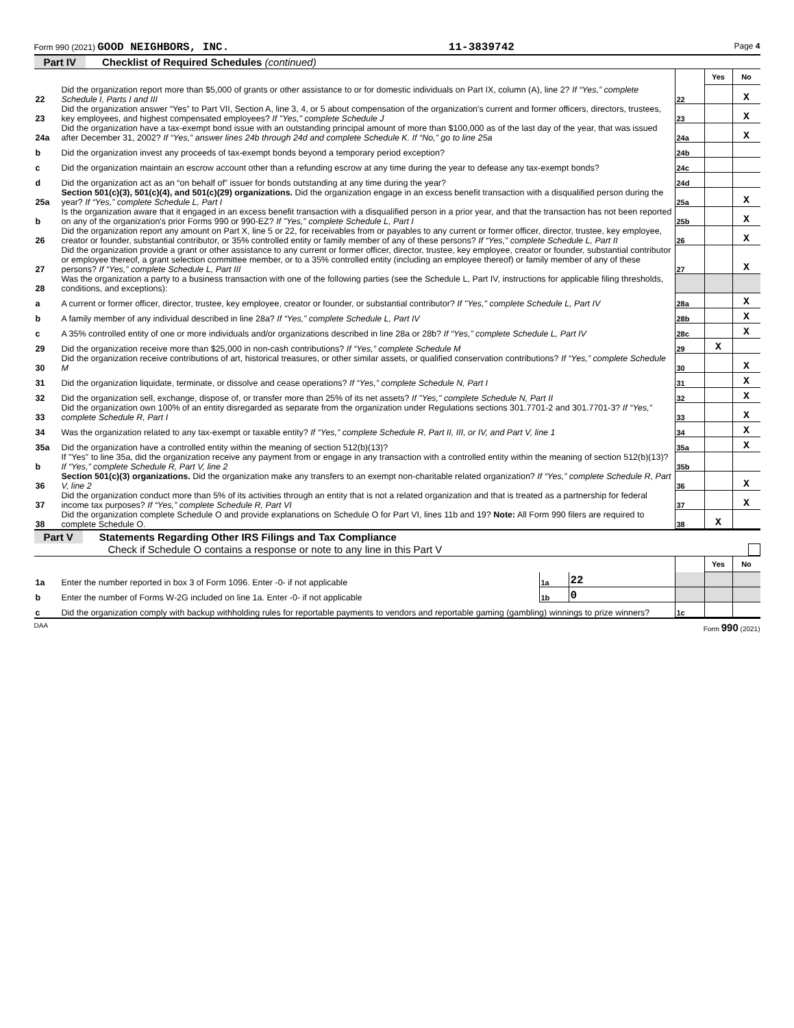Form 990 (2021) GOOD NEIGHBORS, INC. 11-3839742 Page 4
Part IV Checklist of Required Schedules (continued)
| | | | Yes | No |
| 22 | Did the organization report more than $5,000 of grants or other assistance to or for domestic individuals on Part IX, column (A), line 2? If “Yes,” complete Schedule I, Parts I and III | 22 | | X |
| 23 | Did the organization answer “Yes” to Part VII, Section A, line 3, 4, or 5 about compensation of the organization's current and former officers, directors, trustees, key employees, and highest compensated employees? If "Yes," complete Schedule J | 23 | | X |
| 24a | Did the organization have a tax-exempt bond issue with an outstanding principal amount of more than $100,000 as of the last day of the year, that was issued after December 31, 2002? If “Yes,” answer lines 24b through 24d and complete Schedule K. If “No,” go to line 25a | 24a | | X |
| b | Did the organization invest any proceeds of tax-exempt bonds beyond a temporary period exception? | 24b | | |
| c | Did the organization maintain an escrow account other than a refunding escrow at any time during the year to defease any tax-exempt bonds? | 24c | | |
| d | Did the organization act as an “on behalf of” issuer for bonds outstanding at any time during the year? | 24d | | |
| 25a | Section 501(c)(3), 501(c)(4), and 501(c)(29) organizations. Did the organization engage in an excess benefit transaction with a disqualified person during the year? If “Yes,” complete Schedule L, Part I | 25a | | X |
| b | Is the organization aware that it engaged in an excess benefit transaction with a disqualified person in a prior year, and that the transaction has not been reported on any of the organization's prior Forms 990 or 990-EZ? If "Yes," complete Schedule L, Part I | 25b | | X |
| 26 | Did the organization report any amount on Part X, line 5 or 22, for receivables from or payables to any current or former officer, director, trustee, key employee, creator or founder, substantial contributor, or 35% controlled entity or family member of any of these persons? If “Yes,” complete Schedule L, Part II | 26 | | X |
| 27 | Did the organization provide a grant or other assistance to any current or former officer, director, trustee, key employee, creator or founder, substantial contributor or employee thereof, a grant selection committee member, or to a 35% controlled entity (including an employee thereof) or family member of any of these persons? If “Yes,” complete Schedule L, Part III | 27 | | X |
| 28 | Was the organization a party to a business transaction with one of the following parties (see the Schedule L, Part IV, instructions for applicable filing thresholds, conditions, and exceptions): | | | |
| a | A current or former officer, director, trustee, key employee, creator or founder, or substantial contributor? If "Yes," complete Schedule L, Part IV | 28a | | X |
| b | A family member of any individual described in line 28a? If “Yes,” complete Schedule L, Part IV | 28b | | X |
| c | A 35% controlled entity of one or more individuals and/or organizations described in line 28a or 28b? If “Yes,” complete Schedule L, Part IV | 28c | | X |
| 29 | Did the organization receive more than $25,000 in non-cash contributions? If “Yes,” complete Schedule M | 29 | X | |
| 30 | Did the organization receive contributions of art, historical treasures, or other similar assets, or qualified conservation contributions? If “Yes,” complete Schedule M | 30 | | X |
| 31 | Did the organization liquidate, terminate, or dissolve and cease operations? If “Yes,” complete Schedule N, Part I | 31 | | X |
| 32 | Did the organization sell, exchange, dispose of, or transfer more than 25% of its net assets? If "Yes," complete Schedule N, Part II | 32 | | X |
| 33 | Did the organization own 100% of an entity disregarded as separate from the organization under Regulations sections 301.7701-2 and 301.7701-3? If “Yes,” complete Schedule R, Part I | 33 | | X |
| 34 | Was the organization related to any tax-exempt or taxable entity? If “Yes,” complete Schedule R, Part II, III, or IV, and Part V, line 1 | 34 | | X |
| 35a | Did the organization have a controlled entity within the meaning of section 512(b)(13)? | 35a | | X |
| b | If "Yes" to line 35a, did the organization receive any payment from or engage in any transaction with a controlled entity within the meaning of section 512(b)(13)? If “Yes,” complete Schedule R, Part V, line 2 | 35b | | |
| 36 | Section 501(c)(3) organizations. Did the organization make any transfers to an exempt non-charitable related organization? If “Yes,” complete Schedule R, Part V, line 2 | 36 | | X |
| 37 | Did the organization conduct more than 5% of its activities through an entity that is not a related organization and that is treated as a partnership for federal income tax purposes? If “Yes,” complete Schedule R, Part VI | 37 | | X |
| 38 | Did the organization complete Schedule O and provide explanations on Schedule O for Part VI, lines 11b and 19? Note: All Form 990 filers are required to complete Schedule O. | 38 | X | |
Part V Statements Regarding Other IRS Filings and Tax Compliance
Check if Schedule O contains a response or note to any line in this Part V
| | | | | | Yes | No |
| 1a | Enter the number reported in box 3 of Form 1096. Enter -0- if not applicable | 1a | 22 | | | |
| b | Enter the number of Forms W-2G included on line 1a. Enter -0- if not applicable | 1b | 0 | | | |
| c | Did the organization comply with backup withholding rules for reportable payments to vendors and reportable gaming (gambling) winnings to prize winners? | | | 1c | | |
DAA Form 990 (2021)